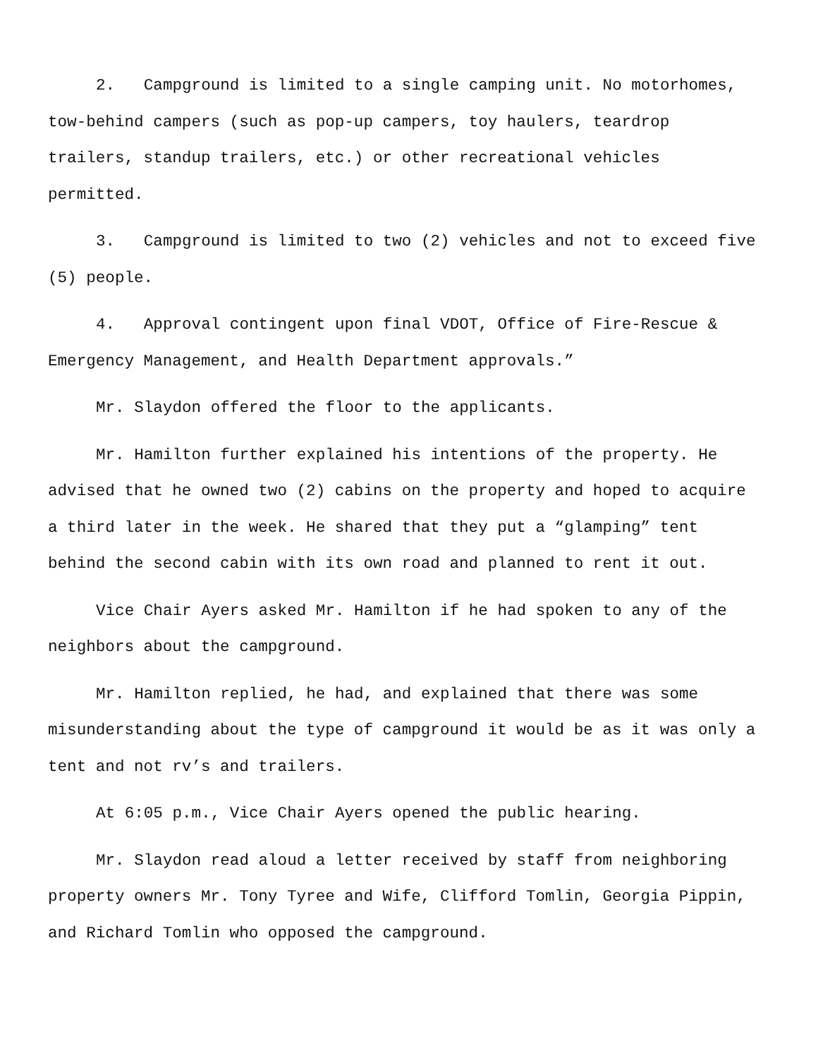2. Campground is limited to a single camping unit. No motorhomes, tow-behind campers (such as pop-up campers, toy haulers, teardrop trailers, standup trailers, etc.) or other recreational vehicles permitted.
3. Campground is limited to two (2) vehicles and not to exceed five (5) people.
4. Approval contingent upon final VDOT, Office of Fire-Rescue & Emergency Management, and Health Department approvals.”
Mr. Slaydon offered the floor to the applicants.
Mr. Hamilton further explained his intentions of the property. He advised that he owned two (2) cabins on the property and hoped to acquire a third later in the week. He shared that they put a “glamping” tent behind the second cabin with its own road and planned to rent it out.
Vice Chair Ayers asked Mr. Hamilton if he had spoken to any of the neighbors about the campground.
Mr. Hamilton replied, he had, and explained that there was some misunderstanding about the type of campground it would be as it was only a tent and not rv’s and trailers.
At 6:05 p.m., Vice Chair Ayers opened the public hearing.
Mr. Slaydon read aloud a letter received by staff from neighboring property owners Mr. Tony Tyree and Wife, Clifford Tomlin, Georgia Pippin, and Richard Tomlin who opposed the campground.